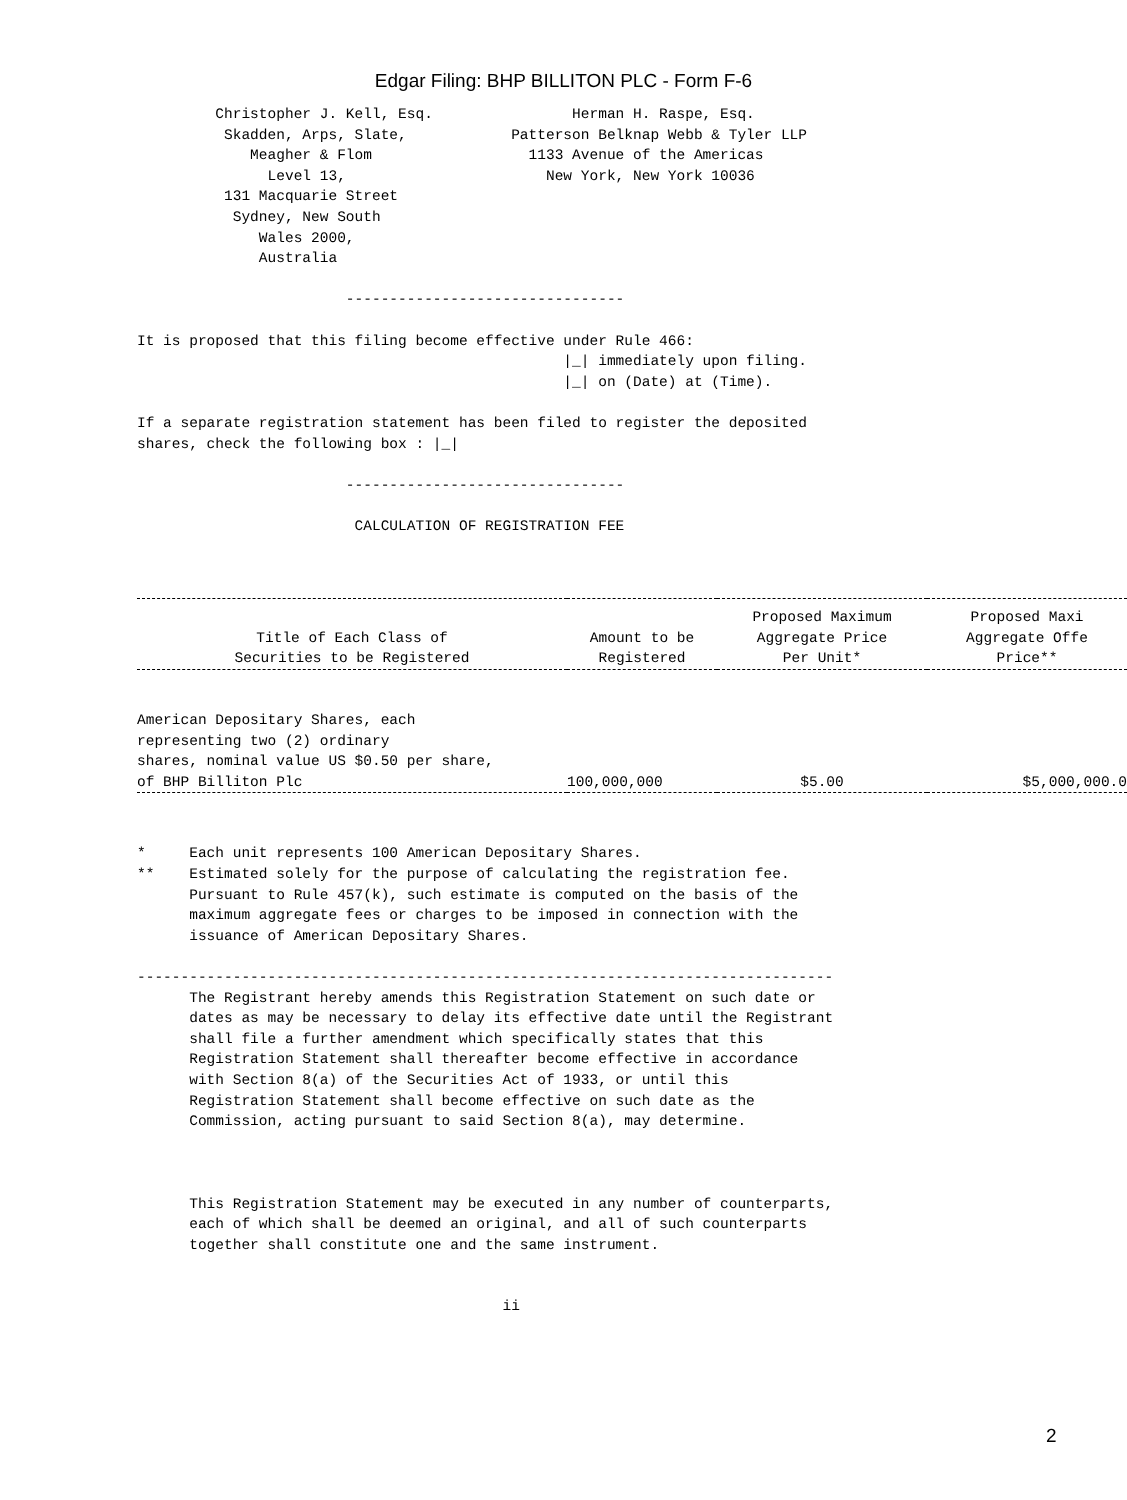Edgar Filing: BHP BILLITON PLC - Form F-6
         Christopher J. Kell, Esq.                Herman H. Raspe, Esq.
          Skadden, Arps, Slate,            Patterson Belknap Webb & Tyler LLP
             Meagher & Flom                  1133 Avenue of the Americas
               Level 13,                       New York, New York 10036
          131 Macquarie Street
           Sydney, New South
              Wales 2000,
              Australia

                        --------------------------------

It is proposed that this filing become effective under Rule 466:
                                                 |_| immediately upon filing.
                                                 |_| on (Date) at (Time).

If a separate registration statement has been filed to register the deposited
shares, check the following box : |_|

                        --------------------------------

                         CALCULATION OF REGISTRATION FEE
| Title of Each Class of Securities to be Registered | Amount to be Registered | Proposed Maximum Aggregate Price Per Unit* | Proposed Maxi Aggregate Offe Price** |
| --- | --- | --- | --- |
| American Depositary Shares, each representing two (2) ordinary shares, nominal value US $0.50 per share, of BHP Billiton Plc | 100,000,000 | $5.00 | $5,000,000.0 |
*     Each unit represents 100 American Depositary Shares.
**    Estimated solely for the purpose of calculating the registration fee.
      Pursuant to Rule 457(k), such estimate is computed on the basis of the
      maximum aggregate fees or charges to be imposed in connection with the
      issuance of American Depositary Shares.

--------------------------------------------------------------------------------
      The Registrant hereby amends this Registration Statement on such date or
      dates as may be necessary to delay its effective date until the Registrant
      shall file a further amendment which specifically states that this
      Registration Statement shall thereafter become effective in accordance
      with Section 8(a) of the Securities Act of 1933, or until this
      Registration Statement shall become effective on such date as the
      Commission, acting pursuant to said Section 8(a), may determine.



      This Registration Statement may be executed in any number of counterparts,
      each of which shall be deemed an original, and all of such counterparts
      together shall constitute one and the same instrument.


                                          ii
2